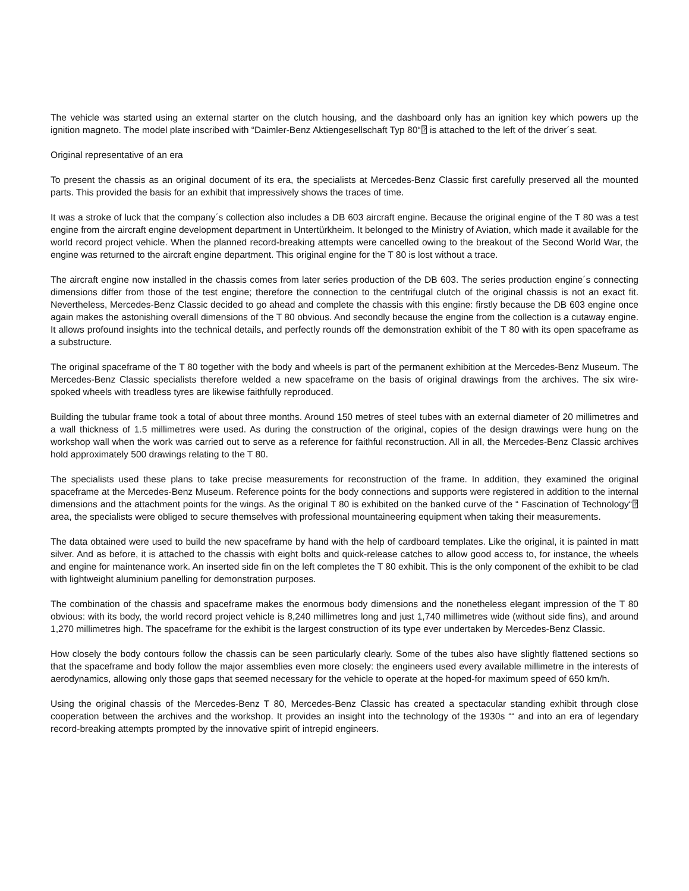The vehicle was started using an external starter on the clutch housing, and the dashboard only has an ignition key which powers up the ignition magneto. The model plate inscribed with “Daimler-Benz Aktiengesellschaft Typ 80“⍰ is attached to the left of the driver´s seat.
Original representative of an era
To present the chassis as an original document of its era, the specialists at Mercedes-Benz Classic first carefully preserved all the mounted parts. This provided the basis for an exhibit that impressively shows the traces of time.
It was a stroke of luck that the company´s collection also includes a DB 603 aircraft engine. Because the original engine of the T 80 was a test engine from the aircraft engine development department in Untertürkheim. It belonged to the Ministry of Aviation, which made it available for the world record project vehicle. When the planned record-breaking attempts were cancelled owing to the breakout of the Second World War, the engine was returned to the aircraft engine department. This original engine for the T 80 is lost without a trace.
The aircraft engine now installed in the chassis comes from later series production of the DB 603. The series production engine´s connecting dimensions differ from those of the test engine; therefore the connection to the centrifugal clutch of the original chassis is not an exact fit. Nevertheless, Mercedes-Benz Classic decided to go ahead and complete the chassis with this engine: firstly because the DB 603 engine once again makes the astonishing overall dimensions of the T 80 obvious. And secondly because the engine from the collection is a cutaway engine. It allows profound insights into the technical details, and perfectly rounds off the demonstration exhibit of the T 80 with its open spaceframe as a substructure.
The original spaceframe of the T 80 together with the body and wheels is part of the permanent exhibition at the Mercedes-Benz Museum. The Mercedes-Benz Classic specialists therefore welded a new spaceframe on the basis of original drawings from the archives. The six wire-spoked wheels with treadless tyres are likewise faithfully reproduced.
Building the tubular frame took a total of about three months. Around 150 metres of steel tubes with an external diameter of 20 millimetres and a wall thickness of 1.5 millimetres were used. As during the construction of the original, copies of the design drawings were hung on the workshop wall when the work was carried out to serve as a reference for faithful reconstruction. All in all, the Mercedes-Benz Classic archives hold approximately 500 drawings relating to the T 80.
The specialists used these plans to take precise measurements for reconstruction of the frame. In addition, they examined the original spaceframe at the Mercedes-Benz Museum. Reference points for the body connections and supports were registered in addition to the internal dimensions and the attachment points for the wings. As the original T 80 is exhibited on the banked curve of the “ Fascination of Technology“⍰ area, the specialists were obliged to secure themselves with professional mountaineering equipment when taking their measurements.
The data obtained were used to build the new spaceframe by hand with the help of cardboard templates. Like the original, it is painted in matt silver. And as before, it is attached to the chassis with eight bolts and quick-release catches to allow good access to, for instance, the wheels and engine for maintenance work. An inserted side fin on the left completes the T 80 exhibit. This is the only component of the exhibit to be clad with lightweight aluminium panelling for demonstration purposes.
The combination of the chassis and spaceframe makes the enormous body dimensions and the nonetheless elegant impression of the T 80 obvious: with its body, the world record project vehicle is 8,240 millimetres long and just 1,740 millimetres wide (without side fins), and around 1,270 millimetres high. The spaceframe for the exhibit is the largest construction of its type ever undertaken by Mercedes-Benz Classic.
How closely the body contours follow the chassis can be seen particularly clearly. Some of the tubes also have slightly flattened sections so that the spaceframe and body follow the major assemblies even more closely: the engineers used every available millimetre in the interests of aerodynamics, allowing only those gaps that seemed necessary for the vehicle to operate at the hoped-for maximum speed of 650 km/h.
Using the original chassis of the Mercedes-Benz T 80, Mercedes-Benz Classic has created a spectacular standing exhibit through close cooperation between the archives and the workshop. It provides an insight into the technology of the 1930s ““ and into an era of legendary record-breaking attempts prompted by the innovative spirit of intrepid engineers.